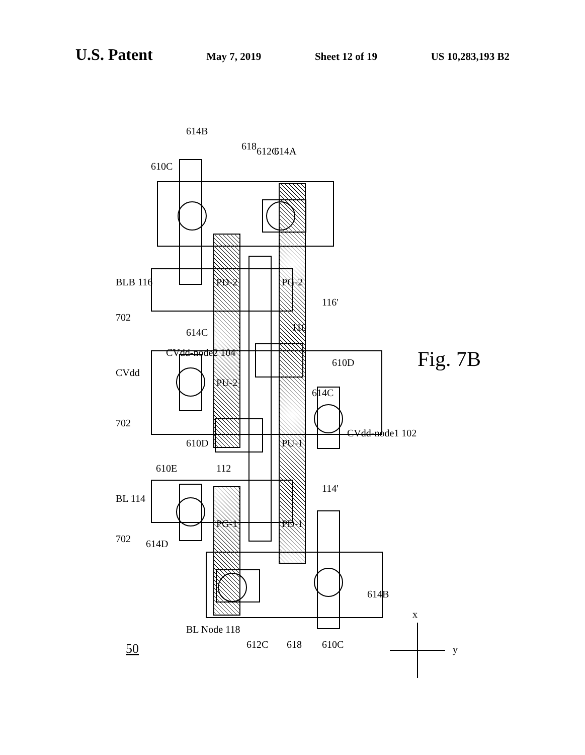U.S. Patent May 7, 2019 Sheet 12 of 19 US 10,283,193 B2
50
Fig. 7B
BLB 116
CVdd
BL 114
702
702
702
610C
614B
618
612C
614A
PD-2
PG-2
116'
110
CVdd-node2 104
614C
PU-2
PU-1
614C
610D
CVdd-node1 102
610D
112
114'
610E
PG-1
PD-1
614D
BL Node 118
614B
612C
618
610C
x
y